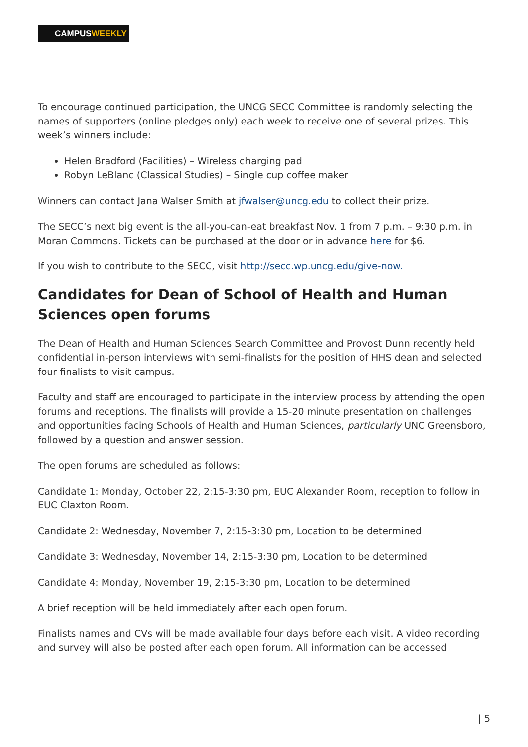CAMPUSWEEKLY
To encourage continued participation, the UNCG SECC Committee is randomly selecting the names of supporters (online pledges only) each week to receive one of several prizes. This week’s winners include:
Helen Bradford (Facilities) – Wireless charging pad
Robyn LeBlanc (Classical Studies) – Single cup coffee maker
Winners can contact Jana Walser Smith at jfwalser@uncg.edu to collect their prize.
The SECC’s next big event is the all-you-can-eat breakfast Nov. 1 from 7 p.m. – 9:30 p.m. in Moran Commons. Tickets can be purchased at the door or in advance here for $6.
If you wish to contribute to the SECC, visit http://secc.wp.uncg.edu/give-now.
Candidates for Dean of School of Health and Human Sciences open forums
The Dean of Health and Human Sciences Search Committee and Provost Dunn recently held confidential in-person interviews with semi-finalists for the position of HHS dean and selected four finalists to visit campus.
Faculty and staff are encouraged to participate in the interview process by attending the open forums and receptions. The finalists will provide a 15-20 minute presentation on challenges and opportunities facing Schools of Health and Human Sciences, particularly UNC Greensboro, followed by a question and answer session.
The open forums are scheduled as follows:
Candidate 1: Monday, October 22, 2:15-3:30 pm, EUC Alexander Room, reception to follow in EUC Claxton Room.
Candidate 2: Wednesday, November 7, 2:15-3:30 pm, Location to be determined
Candidate 3: Wednesday, November 14, 2:15-3:30 pm, Location to be determined
Candidate 4: Monday, November 19, 2:15-3:30 pm, Location to be determined
A brief reception will be held immediately after each open forum.
Finalists names and CVs will be made available four days before each visit. A video recording and survey will also be posted after each open forum. All information can be accessed
| 5